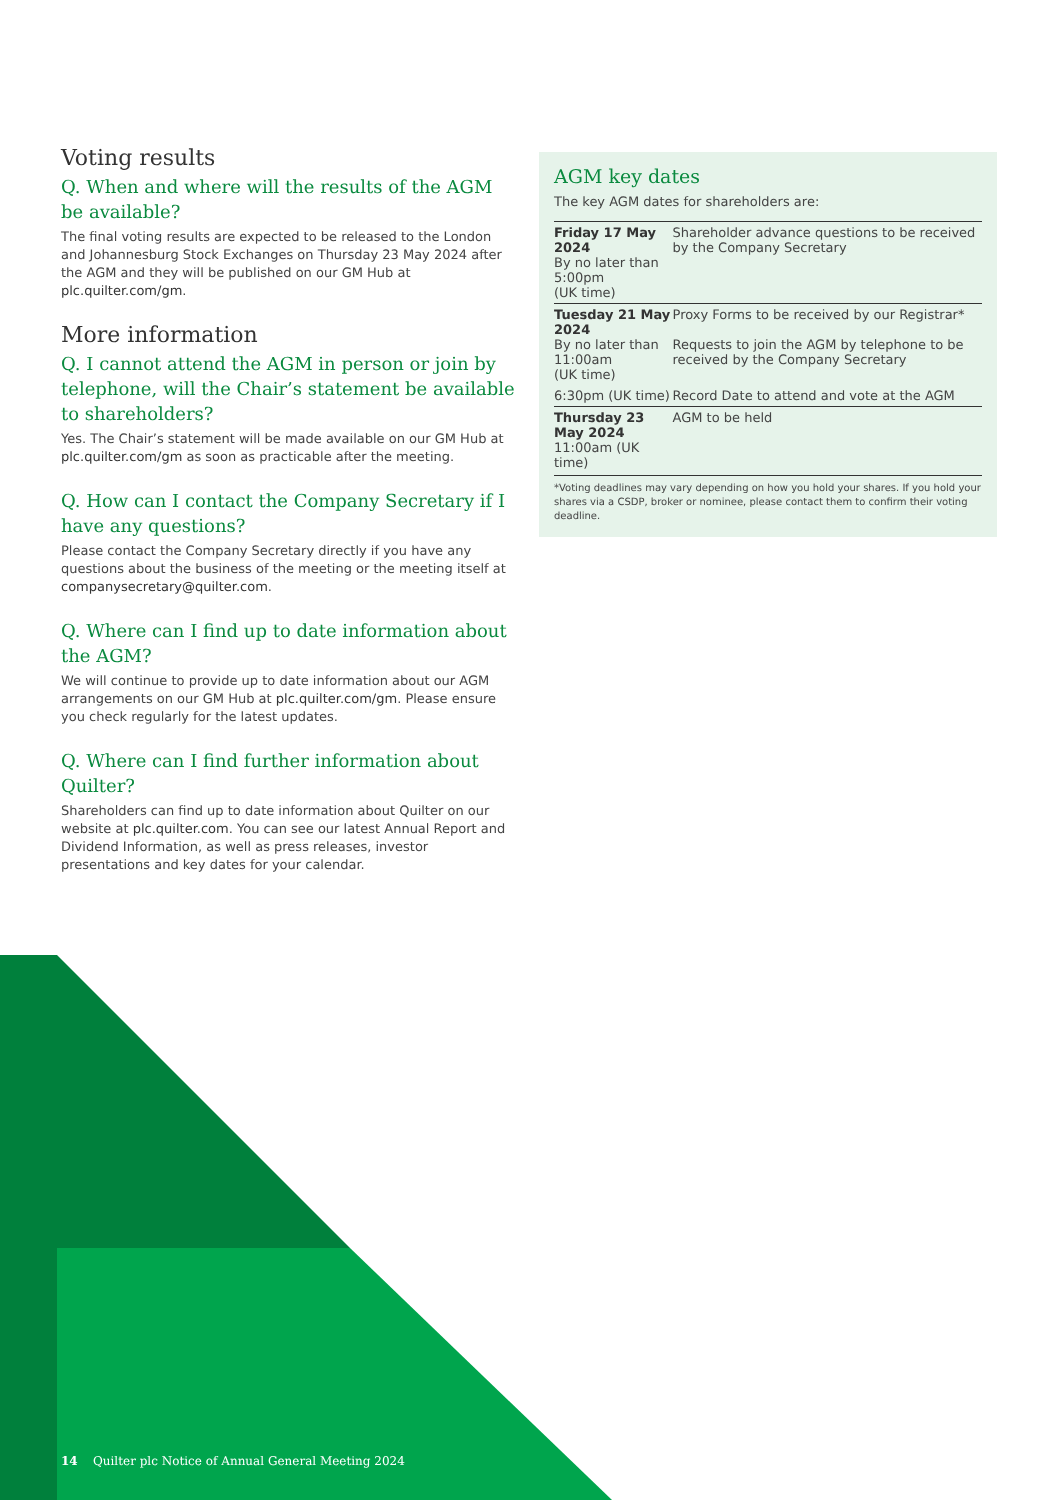Voting results
Q. When and where will the results of the AGM be available?
The final voting results are expected to be released to the London and Johannesburg Stock Exchanges on Thursday 23 May 2024 after the AGM and they will be published on our GM Hub at plc.quilter.com/gm.
More information
Q. I cannot attend the AGM in person or join by telephone, will the Chair’s statement be available to shareholders?
Yes. The Chair’s statement will be made available on our GM Hub at plc.quilter.com/gm as soon as practicable after the meeting.
Q. How can I contact the Company Secretary if I have any questions?
Please contact the Company Secretary directly if you have any questions about the business of the meeting or the meeting itself at companysecretary@quilter.com.
Q. Where can I find up to date information about the AGM?
We will continue to provide up to date information about our AGM arrangements on our GM Hub at plc.quilter.com/gm. Please ensure you check regularly for the latest updates.
Q. Where can I find further information about Quilter?
Shareholders can find up to date information about Quilter on our website at plc.quilter.com. You can see our latest Annual Report and Dividend Information, as well as press releases, investor presentations and key dates for your calendar.
AGM key dates
The key AGM dates for shareholders are:
| Friday 17 May 2024 By no later than 5:00pm (UK time) | Shareholder advance questions to be received by the Company Secretary |
| Tuesday 21 May 2024 By no later than 11:00am (UK time) | Proxy Forms to be received by our Registrar* |
| | Requests to join the AGM by telephone to be received by the Company Secretary |
| 6:30pm (UK time) | Record Date to attend and vote at the AGM |
| Thursday 23 May 2024 11:00am (UK time) | AGM to be held |
*Voting deadlines may vary depending on how you hold your shares. If you hold your shares via a CSDP, broker or nominee, please contact them to confirm their voting deadline.
14 Quilter plc Notice of Annual General Meeting 2024